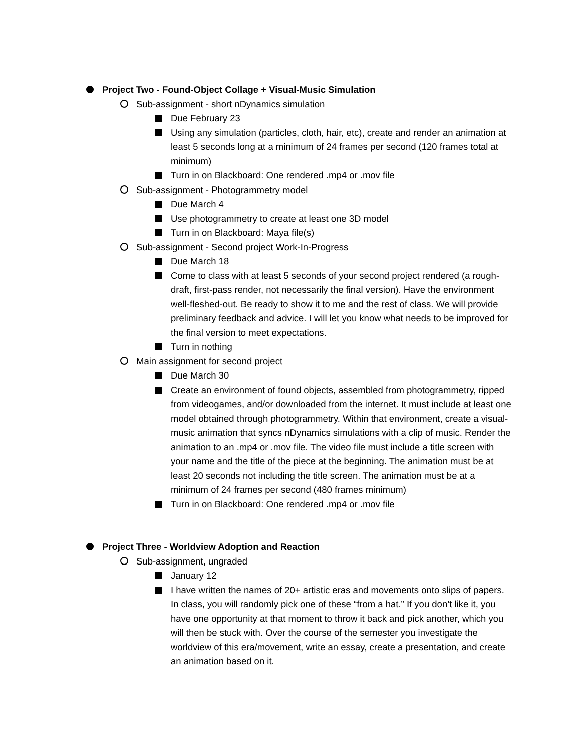Project Two - Found-Object Collage + Visual-Music Simulation
Sub-assignment - short nDynamics simulation
Due February 23
Using any simulation (particles, cloth, hair, etc), create and render an animation at least 5 seconds long at a minimum of 24 frames per second (120 frames total at minimum)
Turn in on Blackboard: One rendered .mp4 or .mov file
Sub-assignment - Photogrammetry model
Due March 4
Use photogrammetry to create at least one 3D model
Turn in on Blackboard: Maya file(s)
Sub-assignment - Second project Work-In-Progress
Due March 18
Come to class with at least 5 seconds of your second project rendered (a rough-draft, first-pass render, not necessarily the final version). Have the environment well-fleshed-out. Be ready to show it to me and the rest of class. We will provide preliminary feedback and advice. I will let you know what needs to be improved for the final version to meet expectations.
Turn in nothing
Main assignment for second project
Due March 30
Create an environment of found objects, assembled from photogrammetry, ripped from videogames, and/or downloaded from the internet. It must include at least one model obtained through photogrammetry. Within that environment, create a visual-music animation that syncs nDynamics simulations with a clip of music. Render the animation to an .mp4 or .mov file. The video file must include a title screen with your name and the title of the piece at the beginning. The animation must be at least 20 seconds not including the title screen. The animation must be at a minimum of 24 frames per second (480 frames minimum)
Turn in on Blackboard: One rendered .mp4 or .mov file
Project Three - Worldview Adoption and Reaction
Sub-assignment, ungraded
January 12
I have written the names of 20+ artistic eras and movements onto slips of papers. In class, you will randomly pick one of these “from a hat.” If you don’t like it, you have one opportunity at that moment to throw it back and pick another, which you will then be stuck with. Over the course of the semester you investigate the worldview of this era/movement, write an essay, create a presentation, and create an animation based on it.